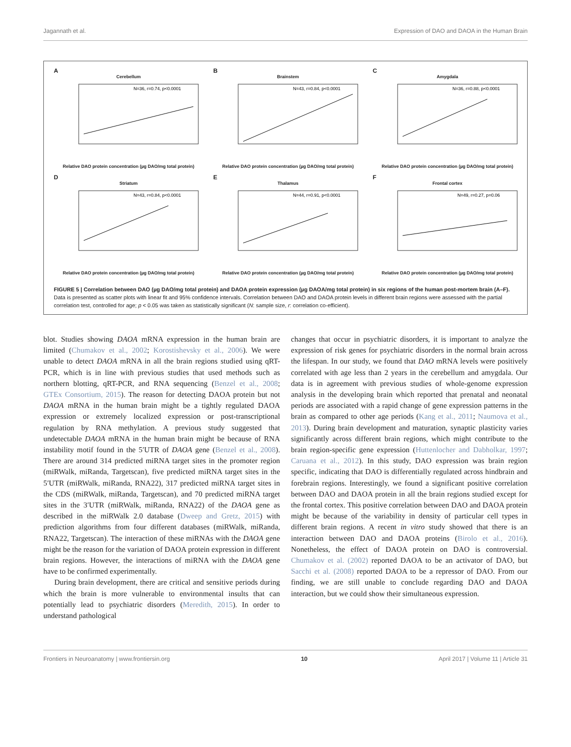Jagannath et al. Expression of DAO and DAOA in the Human Brain
A
Cerebellum
N=36, r=0.74, p<0.0001
Relative DAO protein concentration (µg DAO/mg total protein)
B
Brainstem
N=43, r=0.84, p<0.0001
Relative DAO protein concentration (µg DAO/mg total protein)
C
Amygdala
N=36, r=0.88, p<0.0001
Relative DAO protein concentration (µg DAO/mg total protein)
D
Striatum
N=43, r=0.84, p<0.0001
Relative DAO protein concentration (µg DAO/mg total protein)
E
Thalamus
N=44, r=0.91, p<0.0001
Relative DAO protein concentration (µg DAO/mg total protein)
F
Frontal cortex
N=49, r=0.27, p=0.06
Relative DAO protein concentration (µg DAO/mg total protein)
FIGURE 5 | Correlation between DAO (µg DAO/mg total protein) and DAOA protein expression (µg DAOA/mg total protein) in six regions of the human post-mortem brain (A–F). Data is presented as scatter plots with linear fit and 95% confidence intervals. Correlation between DAO and DAOA protein levels in different brain regions were assessed with the partial correlation test, controlled for age; p < 0.05 was taken as statistically significant (N: sample size, r: correlation co-efficient).
blot. Studies showing DAOA mRNA expression in the human brain are limited (Chumakov et al., 2002; Korostishevsky et al., 2006). We were unable to detect DAOA mRNA in all the brain regions studied using qRT-PCR, which is in line with previous studies that used methods such as northern blotting, qRT-PCR, and RNA sequencing (Benzel et al., 2008; GTEx Consortium, 2015). The reason for detecting DAOA protein but not DAOA mRNA in the human brain might be a tightly regulated DAOA expression or extremely localized expression or post-transcriptional regulation by RNA methylation. A previous study suggested that undetectable DAOA mRNA in the human brain might be because of RNA instability motif found in the 5′UTR of DAOA gene (Benzel et al., 2008). There are around 314 predicted miRNA target sites in the promoter region (miRWalk, miRanda, Targetscan), five predicted miRNA target sites in the 5′UTR (miRWalk, miRanda, RNA22), 317 predicted miRNA target sites in the CDS (miRWalk, miRanda, Targetscan), and 70 predicted miRNA target sites in the 3′UTR (miRWalk, miRanda, RNA22) of the DAOA gene as described in the miRWalk 2.0 database (Dweep and Gretz, 2015) with prediction algorithms from four different databases (miRWalk, miRanda, RNA22, Targetscan). The interaction of these miRNAs with the DAOA gene might be the reason for the variation of DAOA protein expression in different brain regions. However, the interactions of miRNA with the DAOA gene have to be confirmed experimentally.
During brain development, there are critical and sensitive periods during which the brain is more vulnerable to environmental insults that can potentially lead to psychiatric disorders (Meredith, 2015). In order to understand pathological
changes that occur in psychiatric disorders, it is important to analyze the expression of risk genes for psychiatric disorders in the normal brain across the lifespan. In our study, we found that DAO mRNA levels were positively correlated with age less than 2 years in the cerebellum and amygdala. Our data is in agreement with previous studies of whole-genome expression analysis in the developing brain which reported that prenatal and neonatal periods are associated with a rapid change of gene expression patterns in the brain as compared to other age periods (Kang et al., 2011; Naumova et al., 2013). During brain development and maturation, synaptic plasticity varies significantly across different brain regions, which might contribute to the brain region-specific gene expression (Huttenlocher and Dabholkar, 1997; Caruana et al., 2012). In this study, DAO expression was brain region specific, indicating that DAO is differentially regulated across hindbrain and forebrain regions. Interestingly, we found a significant positive correlation between DAO and DAOA protein in all the brain regions studied except for the frontal cortex. This positive correlation between DAO and DAOA protein might be because of the variability in density of particular cell types in different brain regions. A recent in vitro study showed that there is an interaction between DAO and DAOA proteins (Birolo et al., 2016). Nonetheless, the effect of DAOA protein on DAO is controversial. Chumakov et al. (2002) reported DAOA to be an activator of DAO, but Sacchi et al. (2008) reported DAOA to be a repressor of DAO. From our finding, we are still unable to conclude regarding DAO and DAOA interaction, but we could show their simultaneous expression.
Frontiers in Neuroanatomy | www.frontiersin.org 10 April 2017 | Volume 11 | Article 31